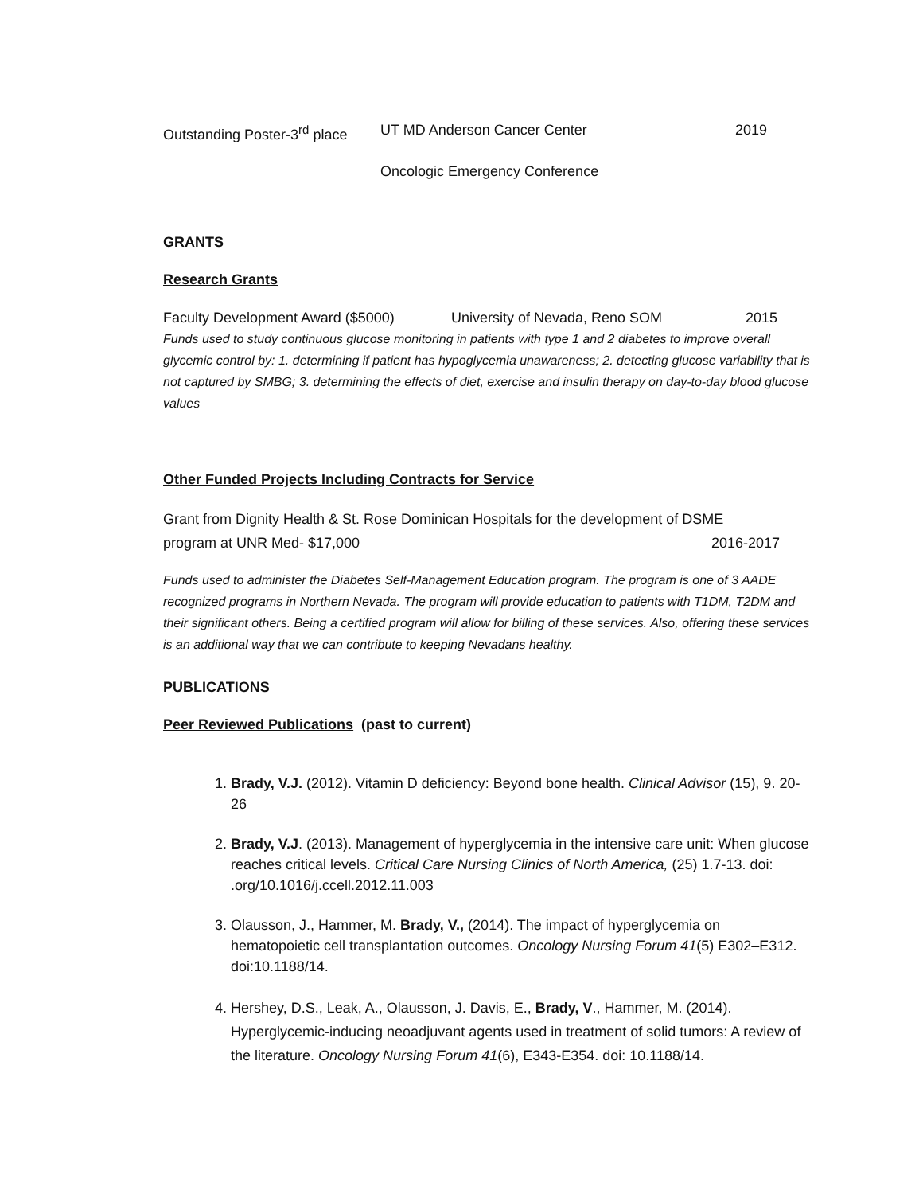Outstanding Poster-3<sup>rd</sup> place UT MD Anderson Cancer Center 2019
Oncologic Emergency Conference
GRANTS
Research Grants
Faculty Development Award ($5000) University of Nevada, Reno SOM 2015
Funds used to study continuous glucose monitoring in patients with type 1 and 2 diabetes to improve overall glycemic control by: 1. determining if patient has hypoglycemia unawareness; 2. detecting glucose variability that is not captured by SMBG; 3. determining the effects of diet, exercise and insulin therapy on day-to-day blood glucose values
Other Funded Projects Including Contracts for Service
Grant from Dignity Health & St. Rose Dominican Hospitals for the development of DSME
program at UNR Med- $17,000 2016-2017
Funds used to administer the Diabetes Self-Management Education program. The program is one of 3 AADE recognized programs in Northern Nevada. The program will provide education to patients with T1DM, T2DM and their significant others. Being a certified program will allow for billing of these services. Also, offering these services is an additional way that we can contribute to keeping Nevadans healthy.
PUBLICATIONS
Peer Reviewed Publications (past to current)
1. Brady, V.J. (2012). Vitamin D deficiency: Beyond bone health. Clinical Advisor (15), 9. 20-26
2. Brady, V.J. (2013). Management of hyperglycemia in the intensive care unit: When glucose reaches critical levels. Critical Care Nursing Clinics of North America, (25) 1.7-13. doi: .org/10.1016/j.ccell.2012.11.003
3. Olausson, J., Hammer, M. Brady, V., (2014). The impact of hyperglycemia on hematopoietic cell transplantation outcomes. Oncology Nursing Forum 41(5) E302–E312. doi:10.1188/14.
4. Hershey, D.S., Leak, A., Olausson, J. Davis, E., Brady, V., Hammer, M. (2014). Hyperglycemic-inducing neoadjuvant agents used in treatment of solid tumors: A review of the literature. Oncology Nursing Forum 41(6), E343-E354. doi: 10.1188/14.